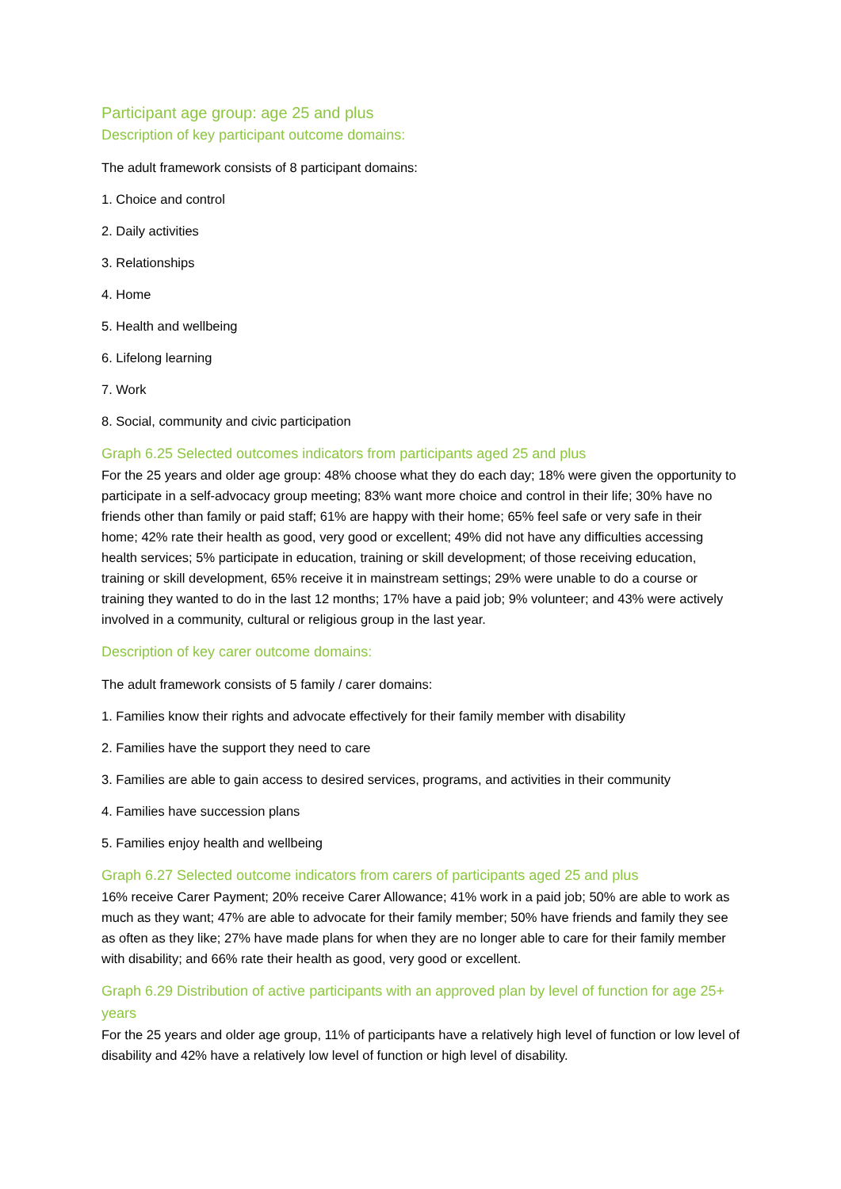Participant age group: age 25 and plus
Description of key participant outcome domains:
The adult framework consists of 8 participant domains:
1. Choice and control
2. Daily activities
3. Relationships
4. Home
5. Health and wellbeing
6. Lifelong learning
7. Work
8. Social, community and civic participation
Graph 6.25 Selected outcomes indicators from participants aged 25 and plus
For the 25 years and older age group: 48% choose what they do each day; 18% were given the opportunity to participate in a self-advocacy group meeting; 83% want more choice and control in their life; 30% have no friends other than family or paid staff; 61% are happy with their home; 65% feel safe or very safe in their home; 42% rate their health as good, very good or excellent; 49% did not have any difficulties accessing health services; 5% participate in education, training or skill development; of those receiving education, training or skill development, 65% receive it in mainstream settings; 29% were unable to do a course or training they wanted to do in the last 12 months; 17% have a paid job; 9% volunteer; and 43% were actively involved in a community, cultural or religious group in the last year.
Description of key carer outcome domains:
The adult framework consists of 5 family / carer domains:
1. Families know their rights and advocate effectively for their family member with disability
2. Families have the support they need to care
3. Families are able to gain access to desired services, programs, and activities in their community
4. Families have succession plans
5. Families enjoy health and wellbeing
Graph 6.27 Selected outcome indicators from carers of participants aged 25 and plus
16% receive Carer Payment; 20% receive Carer Allowance; 41% work in a paid job; 50% are able to work as much as they want; 47% are able to advocate for their family member; 50% have friends and family they see as often as they like; 27% have made plans for when they are no longer able to care for their family member with disability; and 66% rate their health as good, very good or excellent.
Graph 6.29 Distribution of active participants with an approved plan by level of function for age 25+ years
For the 25 years and older age group, 11% of participants have a relatively high level of function or low level of disability and 42% have a relatively low level of function or high level of disability.